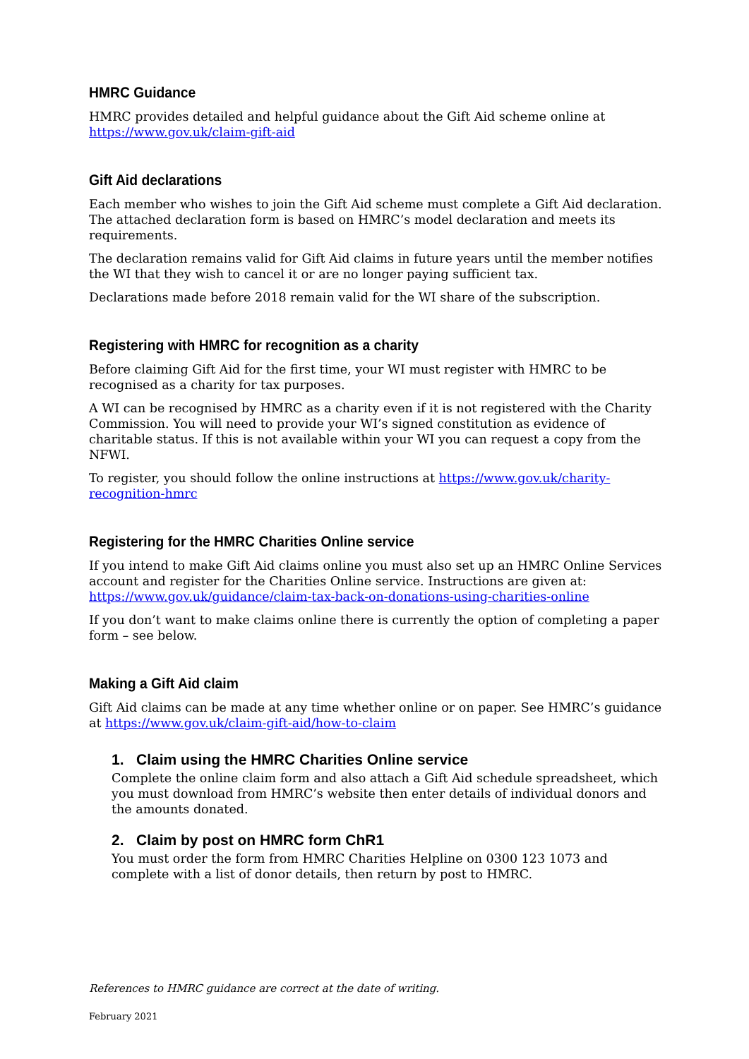HMRC Guidance
HMRC provides detailed and helpful guidance about the Gift Aid scheme online at https://www.gov.uk/claim-gift-aid
Gift Aid declarations
Each member who wishes to join the Gift Aid scheme must complete a Gift Aid declaration. The attached declaration form is based on HMRC’s model declaration and meets its requirements.
The declaration remains valid for Gift Aid claims in future years until the member notifies the WI that they wish to cancel it or are no longer paying sufficient tax.
Declarations made before 2018 remain valid for the WI share of the subscription.
Registering with HMRC for recognition as a charity
Before claiming Gift Aid for the first time, your WI must register with HMRC to be recognised as a charity for tax purposes.
A WI can be recognised by HMRC as a charity even if it is not registered with the Charity Commission. You will need to provide your WI’s signed constitution as evidence of charitable status. If this is not available within your WI you can request a copy from the NFWI.
To register, you should follow the online instructions at https://www.gov.uk/charity-recognition-hmrc
Registering for the HMRC Charities Online service
If you intend to make Gift Aid claims online you must also set up an HMRC Online Services account and register for the Charities Online service. Instructions are given at: https://www.gov.uk/guidance/claim-tax-back-on-donations-using-charities-online
If you don’t want to make claims online there is currently the option of completing a paper form – see below.
Making a Gift Aid claim
Gift Aid claims can be made at any time whether online or on paper. See HMRC’s guidance at https://www.gov.uk/claim-gift-aid/how-to-claim
1. Claim using the HMRC Charities Online service
Complete the online claim form and also attach a Gift Aid schedule spreadsheet, which you must download from HMRC’s website then enter details of individual donors and the amounts donated.
2. Claim by post on HMRC form ChR1
You must order the form from HMRC Charities Helpline on 0300 123 1073 and complete with a list of donor details, then return by post to HMRC.
References to HMRC guidance are correct at the date of writing.
February 2021